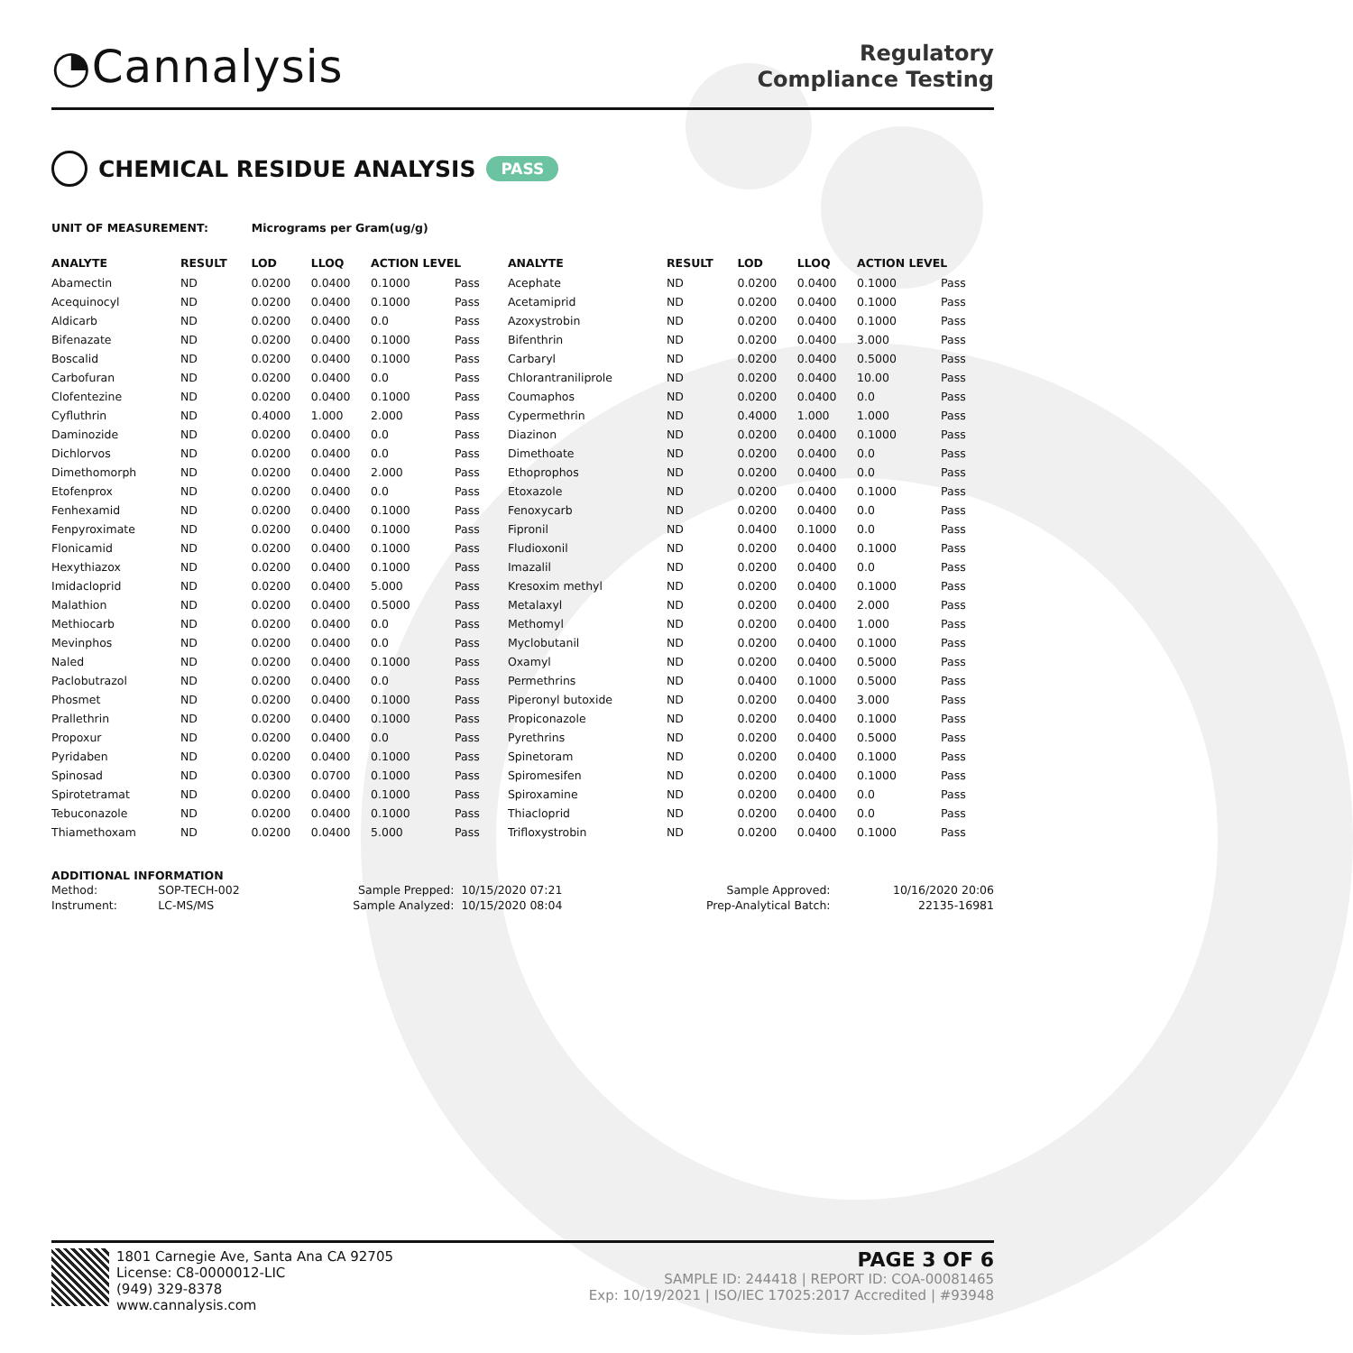◔Cannalysis
Regulatory
Compliance Testing
CHEMICAL RESIDUE ANALYSIS PASS
UNIT OF MEASUREMENT: Micrograms per Gram(ug/g)
| ANALYTE | RESULT | LOD | LLOQ | ACTION LEVEL | | ANALYTE | RESULT | LOD | LLOQ | ACTION LEVEL | |
| --- | --- | --- | --- | --- | --- | --- | --- | --- | --- | --- | --- |
| Abamectin | ND | 0.0200 | 0.0400 | 0.1000 | Pass | Acephate | ND | 0.0200 | 0.0400 | 0.1000 | Pass |
| Acequinocyl | ND | 0.0200 | 0.0400 | 0.1000 | Pass | Acetamiprid | ND | 0.0200 | 0.0400 | 0.1000 | Pass |
| Aldicarb | ND | 0.0200 | 0.0400 | 0.0 | Pass | Azoxystrobin | ND | 0.0200 | 0.0400 | 0.1000 | Pass |
| Bifenazate | ND | 0.0200 | 0.0400 | 0.1000 | Pass | Bifenthrin | ND | 0.0200 | 0.0400 | 3.000 | Pass |
| Boscalid | ND | 0.0200 | 0.0400 | 0.1000 | Pass | Carbaryl | ND | 0.0200 | 0.0400 | 0.5000 | Pass |
| Carbofuran | ND | 0.0200 | 0.0400 | 0.0 | Pass | Chlorantraniliprole | ND | 0.0200 | 0.0400 | 10.00 | Pass |
| Clofentezine | ND | 0.0200 | 0.0400 | 0.1000 | Pass | Coumaphos | ND | 0.0200 | 0.0400 | 0.0 | Pass |
| Cyfluthrin | ND | 0.4000 | 1.000 | 2.000 | Pass | Cypermethrin | ND | 0.4000 | 1.000 | 1.000 | Pass |
| Daminozide | ND | 0.0200 | 0.0400 | 0.0 | Pass | Diazinon | ND | 0.0200 | 0.0400 | 0.1000 | Pass |
| Dichlorvos | ND | 0.0200 | 0.0400 | 0.0 | Pass | Dimethoate | ND | 0.0200 | 0.0400 | 0.0 | Pass |
| Dimethomorph | ND | 0.0200 | 0.0400 | 2.000 | Pass | Ethoprophos | ND | 0.0200 | 0.0400 | 0.0 | Pass |
| Etofenprox | ND | 0.0200 | 0.0400 | 0.0 | Pass | Etoxazole | ND | 0.0200 | 0.0400 | 0.1000 | Pass |
| Fenhexamid | ND | 0.0200 | 0.0400 | 0.1000 | Pass | Fenoxycarb | ND | 0.0200 | 0.0400 | 0.0 | Pass |
| Fenpyroximate | ND | 0.0200 | 0.0400 | 0.1000 | Pass | Fipronil | ND | 0.0400 | 0.1000 | 0.0 | Pass |
| Flonicamid | ND | 0.0200 | 0.0400 | 0.1000 | Pass | Fludioxonil | ND | 0.0200 | 0.0400 | 0.1000 | Pass |
| Hexythiazox | ND | 0.0200 | 0.0400 | 0.1000 | Pass | Imazalil | ND | 0.0200 | 0.0400 | 0.0 | Pass |
| Imidacloprid | ND | 0.0200 | 0.0400 | 5.000 | Pass | Kresoxim methyl | ND | 0.0200 | 0.0400 | 0.1000 | Pass |
| Malathion | ND | 0.0200 | 0.0400 | 0.5000 | Pass | Metalaxyl | ND | 0.0200 | 0.0400 | 2.000 | Pass |
| Methiocarb | ND | 0.0200 | 0.0400 | 0.0 | Pass | Methomyl | ND | 0.0200 | 0.0400 | 1.000 | Pass |
| Mevinphos | ND | 0.0200 | 0.0400 | 0.0 | Pass | Myclobutanil | ND | 0.0200 | 0.0400 | 0.1000 | Pass |
| Naled | ND | 0.0200 | 0.0400 | 0.1000 | Pass | Oxamyl | ND | 0.0200 | 0.0400 | 0.5000 | Pass |
| Paclobutrazol | ND | 0.0200 | 0.0400 | 0.0 | Pass | Permethrins | ND | 0.0400 | 0.1000 | 0.5000 | Pass |
| Phosmet | ND | 0.0200 | 0.0400 | 0.1000 | Pass | Piperonyl butoxide | ND | 0.0200 | 0.0400 | 3.000 | Pass |
| Prallethrin | ND | 0.0200 | 0.0400 | 0.1000 | Pass | Propiconazole | ND | 0.0200 | 0.0400 | 0.1000 | Pass |
| Propoxur | ND | 0.0200 | 0.0400 | 0.0 | Pass | Pyrethrins | ND | 0.0200 | 0.0400 | 0.5000 | Pass |
| Pyridaben | ND | 0.0200 | 0.0400 | 0.1000 | Pass | Spinetoram | ND | 0.0200 | 0.0400 | 0.1000 | Pass |
| Spinosad | ND | 0.0300 | 0.0700 | 0.1000 | Pass | Spiromesifen | ND | 0.0200 | 0.0400 | 0.1000 | Pass |
| Spirotetramat | ND | 0.0200 | 0.0400 | 0.1000 | Pass | Spiroxamine | ND | 0.0200 | 0.0400 | 0.0 | Pass |
| Tebuconazole | ND | 0.0200 | 0.0400 | 0.1000 | Pass | Thiacloprid | ND | 0.0200 | 0.0400 | 0.0 | Pass |
| Thiamethoxam | ND | 0.0200 | 0.0400 | 5.000 | Pass | Trifloxystrobin | ND | 0.0200 | 0.0400 | 0.1000 | Pass |
ADDITIONAL INFORMATION
| Method: | SOP-TECH-002 | Sample Prepped: | 10/15/2020 07:21 | Sample Approved: | 10/16/2020 20:06 |
| Instrument: | LC-MS/MS | Sample Analyzed: | 10/15/2020 08:04 | Prep-Analytical Batch: | 22135-16981 |
1801 Carnegie Ave, Santa Ana CA 92705
License: C8-0000012-LIC
(949) 329-8378
www.cannalysis.com
PAGE 3 OF 6
SAMPLE ID: 244418 | REPORT ID: COA-00081465
Exp: 10/19/2021 | ISO/IEC 17025:2017 Accredited | #93948